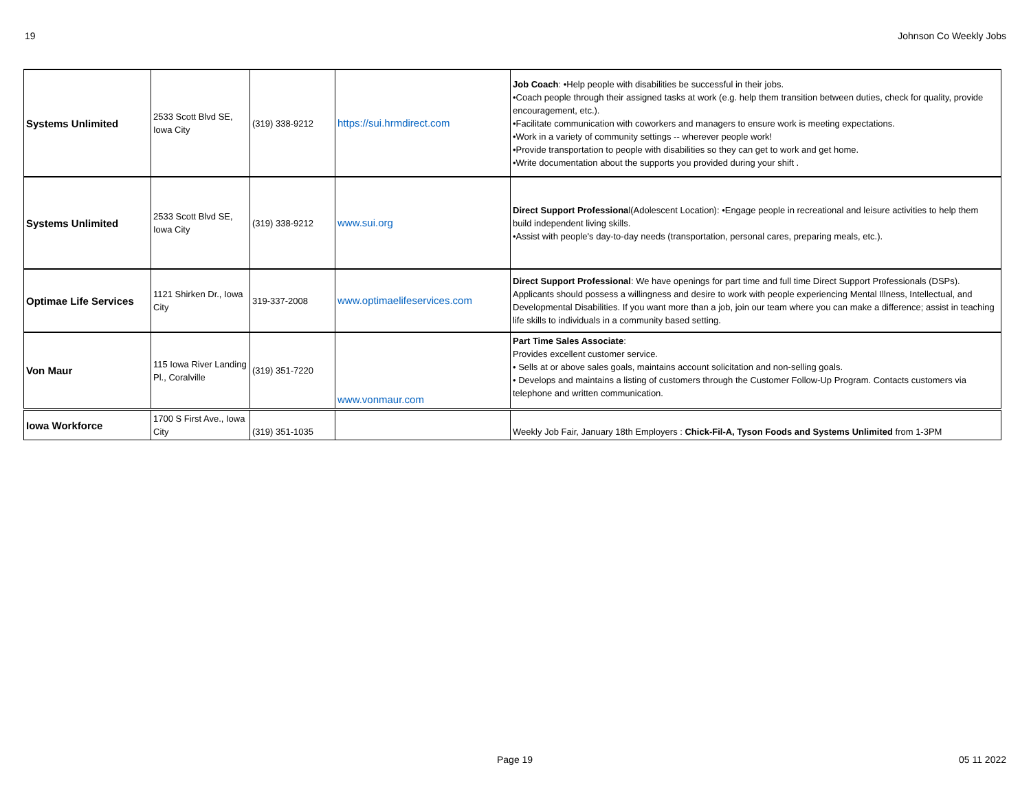19 Johnson Co Weekly Jobs
| Systems Unlimited | 2533 Scott Blvd SE, Iowa City | (319) 338-9212 | https://sui.hrmdirect.com | Job Coach : •Help people with disabilities be successful in their jobs. •Coach people through their assigned tasks at work (e.g. help them transition between duties, check for quality, provide encouragement, etc.). •Facilitate communication with coworkers and managers to ensure work is meeting expectations. •Work in a variety of community settings -- wherever people work! •Provide transportation to people with disabilities so they can get to work and get home. •Write documentation about the supports you provided during your shift . |
| Systems Unlimited | 2533 Scott Blvd SE, Iowa City | (319) 338-9212 | www.sui.org | Direct Support Professiona l(Adolescent Location): •Engage people in recreational and leisure activities to help them build independent living skills. •Assist with people's day-to-day needs (transportation, personal cares, preparing meals, etc.). |
| Optimae Life Services | 1121 Shirken Dr., Iowa City | 319-337-2008 | www.optimaelifeservices.com | Direct Support Professional : We have openings for part time and full time Direct Support Professionals (DSPs). Applicants should possess a willingness and desire to work with people experiencing Mental Illness, Intellectual, and Developmental Disabilities. If you want more than a job, join our team where you can make a difference; assist in teaching life skills to individuals in a community based setting. |
| Von Maur | 115 Iowa River Landing Pl., Coralville | (319) 351-7220 | www.vonmaur.com | Part Time Sales Associate : Provides excellent customer service. • Sells at or above sales goals, maintains account solicitation and non-selling goals. • Develops and maintains a listing of customers through the Customer Follow-Up Program. Contacts customers via telephone and written communication. |
| Iowa Workforce | 1700 S First Ave., Iowa City | (319) 351-1035 | | Weekly Job Fair, January 18th Employers : Chick-Fil-A, Tyson Foods and Systems Unlimited from 1-3PM |
Page 19 05 11 2022